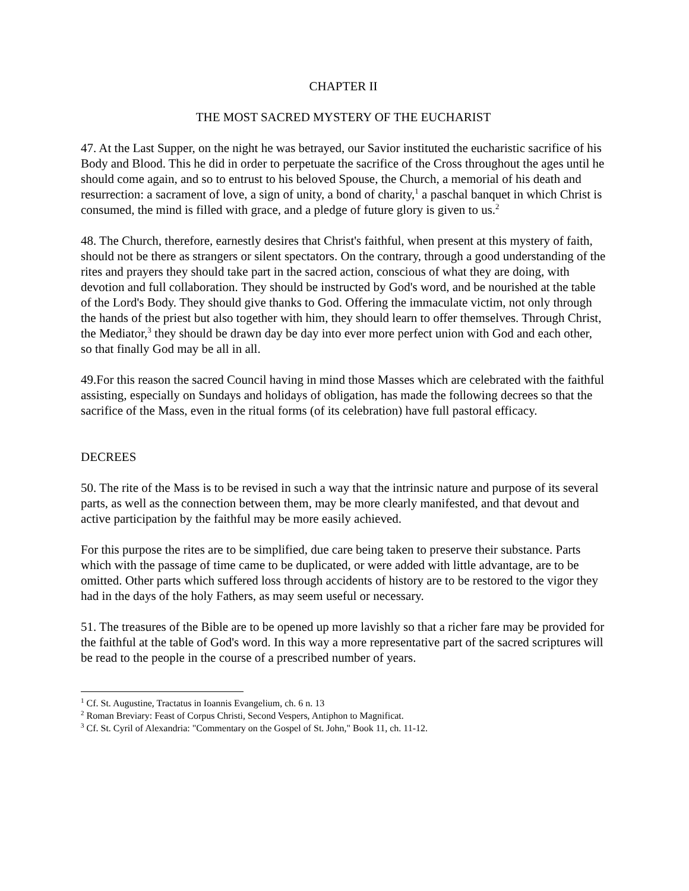CHAPTER II
THE MOST SACRED MYSTERY OF THE EUCHARIST
47. At the Last Supper, on the night he was betrayed, our Savior instituted the eucharistic sacrifice of his Body and Blood. This he did in order to perpetuate the sacrifice of the Cross throughout the ages until he should come again, and so to entrust to his beloved Spouse, the Church, a memorial of his death and resurrection: a sacrament of love, a sign of unity, a bond of charity,<sup>1</sup> a paschal banquet in which Christ is consumed, the mind is filled with grace, and a pledge of future glory is given to us.<sup>2</sup>
48. The Church, therefore, earnestly desires that Christ's faithful, when present at this mystery of faith, should not be there as strangers or silent spectators. On the contrary, through a good understanding of the rites and prayers they should take part in the sacred action, conscious of what they are doing, with devotion and full collaboration. They should be instructed by God's word, and be nourished at the table of the Lord's Body. They should give thanks to God. Offering the immaculate victim, not only through the hands of the priest but also together with him, they should learn to offer themselves. Through Christ, the Mediator,<sup>3</sup> they should be drawn day be day into ever more perfect union with God and each other, so that finally God may be all in all.
49.For this reason the sacred Council having in mind those Masses which are celebrated with the faithful assisting, especially on Sundays and holidays of obligation, has made the following decrees so that the sacrifice of the Mass, even in the ritual forms (of its celebration) have full pastoral efficacy.
DECREES
50. The rite of the Mass is to be revised in such a way that the intrinsic nature and purpose of its several parts, as well as the connection between them, may be more clearly manifested, and that devout and active participation by the faithful may be more easily achieved.
For this purpose the rites are to be simplified, due care being taken to preserve their substance. Parts which with the passage of time came to be duplicated, or were added with little advantage, are to be omitted. Other parts which suffered loss through accidents of history are to be restored to the vigor they had in the days of the holy Fathers, as may seem useful or necessary.
51. The treasures of the Bible are to be opened up more lavishly so that a richer fare may be provided for the faithful at the table of God's word. In this way a more representative part of the sacred scriptures will be read to the people in the course of a prescribed number of years.
<sup>1</sup> Cf. St. Augustine, Tractatus in Ioannis Evangelium, ch. 6 n. 13
<sup>2</sup> Roman Breviary: Feast of Corpus Christi, Second Vespers, Antiphon to Magnificat.
<sup>3</sup> Cf. St. Cyril of Alexandria: "Commentary on the Gospel of St. John," Book 11, ch. 11-12.